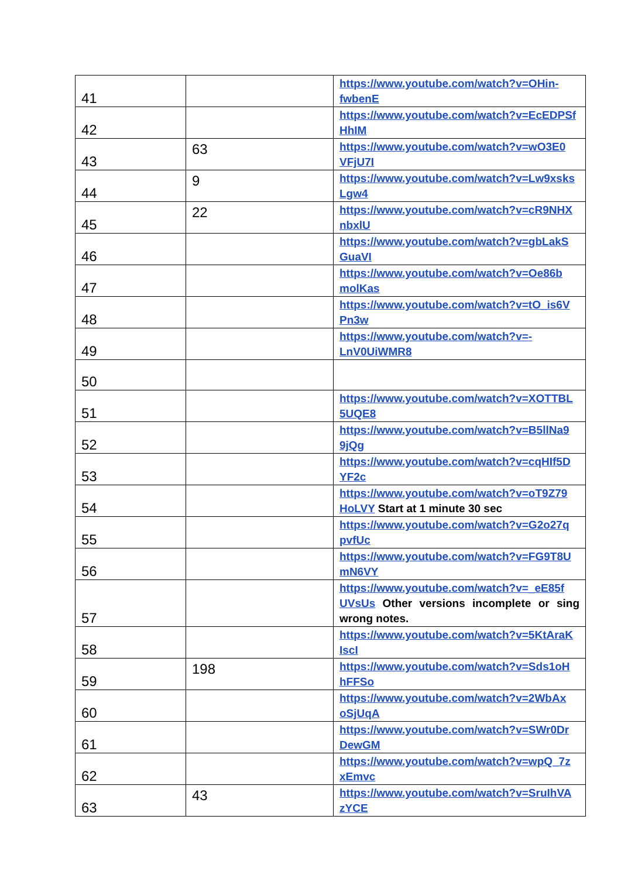| 41 | | https://www.youtube.com/watch?v=OHin-fwbenE |
| 42 | | https://www.youtube.com/watch?v=EcEDPSf HhIM |
| 43 | 63 | https://www.youtube.com/watch?v=wO3E0 VFjU7I |
| 44 | 9 | https://www.youtube.com/watch?v=Lw9xsks Lgw4 |
| 45 | 22 | https://www.youtube.com/watch?v=cR9NHX nbxlU |
| 46 | | https://www.youtube.com/watch?v=gbLakS GuaVI |
| 47 | | https://www.youtube.com/watch?v=Oe86b molKas |
| 48 | | https://www.youtube.com/watch?v=tO_is6V Pn3w |
| 49 | | https://www.youtube.com/watch?v=-LnV0UiWMR8 |
| 50 | | |
| 51 | | https://www.youtube.com/watch?v=XOTTBL 5UQE8 |
| 52 | | https://www.youtube.com/watch?v=B5llNa9 9jQg |
| 53 | | https://www.youtube.com/watch?v=cqHIf5D YF2c |
| 54 | | https://www.youtube.com/watch?v=oT9Z79 HoLVY Start at 1 minute 30 sec |
| 55 | | https://www.youtube.com/watch?v=G2o27q pvfUc |
| 56 | | https://www.youtube.com/watch?v=FG9T8U mN6VY |
| 57 | | https://www.youtube.com/watch?v=_eE85f UVsUs Other versions incomplete or sing wrong notes. |
| 58 | | https://www.youtube.com/watch?v=5KtAraK IscI |
| 59 | 198 | https://www.youtube.com/watch?v=Sds1oH hFFSo |
| 60 | | https://www.youtube.com/watch?v=2WbAx oSjUqA |
| 61 | | https://www.youtube.com/watch?v=SWr0Dr DewGM |
| 62 | | https://www.youtube.com/watch?v=wpQ_7z xEmvc |
| 63 | 43 | https://www.youtube.com/watch?v=SruIhVA zYCE |